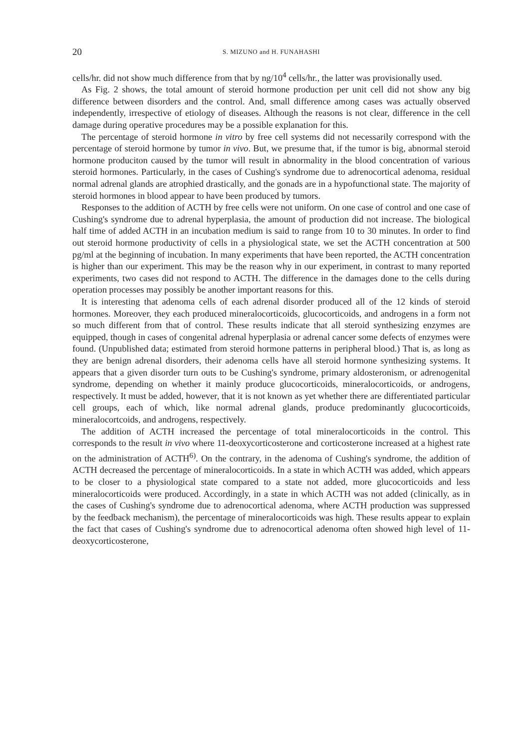20 S. MIZUNO and H. FUNAHASHI
cells/hr. did not show much difference from that by ng/10<sup>4</sup> cells/hr., the latter was provisionally used.
As Fig. 2 shows, the total amount of steroid hormone production per unit cell did not show any big difference between disorders and the control. And, small difference among cases was actually observed independently, irrespective of etiology of diseases. Although the reasons is not clear, difference in the cell damage during operative procedures may be a possible explanation for this.
The percentage of steroid hormone in vitro by free cell systems did not necessarily correspond with the percentage of steroid hormone by tumor in vivo. But, we presume that, if the tumor is big, abnormal steroid hormone produciton caused by the tumor will result in abnormality in the blood concentration of various steroid hormones. Particularly, in the cases of Cushing's syndrome due to adrenocortical adenoma, residual normal adrenal glands are atrophied drastically, and the gonads are in a hypofunctional state. The majority of steroid hormones in blood appear to have been produced by tumors.
Responses to the addition of ACTH by free cells were not uniform. On one case of control and one case of Cushing's syndrome due to adrenal hyperplasia, the amount of production did not increase. The biological half time of added ACTH in an incubation medium is said to range from 10 to 30 minutes. In order to find out steroid hormone productivity of cells in a physiological state, we set the ACTH concentration at 500 pg/ml at the beginning of incubation. In many experiments that have been reported, the ACTH concentration is higher than our experiment. This may be the reason why in our experiment, in contrast to many reported experiments, two cases did not respond to ACTH. The difference in the damages done to the cells during operation processes may possibly be another important reasons for this.
It is interesting that adenoma cells of each adrenal disorder produced all of the 12 kinds of steroid hormones. Moreover, they each produced mineralocorticoids, glucocorticoids, and androgens in a form not so much different from that of control. These results indicate that all steroid synthesizing enzymes are equipped, though in cases of congenital adrenal hyperplasia or adrenal cancer some defects of enzymes were found. (Unpublished data; estimated from steroid hormone patterns in peripheral blood.) That is, as long as they are benign adrenal disorders, their adenoma cells have all steroid hormone synthesizing systems. It appears that a given disorder turn outs to be Cushing's syndrome, primary aldosteronism, or adrenogenital syndrome, depending on whether it mainly produce glucocorticoids, mineralocorticoids, or androgens, respectively. It must be added, however, that it is not known as yet whether there are differentiated particular cell groups, each of which, like normal adrenal glands, produce predominantly glucocorticoids, mineralocortcoids, and androgens, respectively.
The addition of ACTH increased the percentage of total mineralocorticoids in the control. This corresponds to the result in vivo where 11-deoxycorticosterone and corticosterone increased at a highest rate on the administration of ACTH<sup>6)</sup>. On the contrary, in the adenoma of Cushing's syndrome, the addition of ACTH decreased the percentage of mineralocorticoids. In a state in which ACTH was added, which appears to be closer to a physiological state compared to a state not added, more glucocorticoids and less mineralocorticoids were produced. Accordingly, in a state in which ACTH was not added (clinically, as in the cases of Cushing's syndrome due to adrenocortical adenoma, where ACTH production was suppressed by the feedback mechanism), the percentage of mineralocorticoids was high. These results appear to explain the fact that cases of Cushing's syndrome due to adrenocortical adenoma often showed high level of 11-deoxycorticosterone,